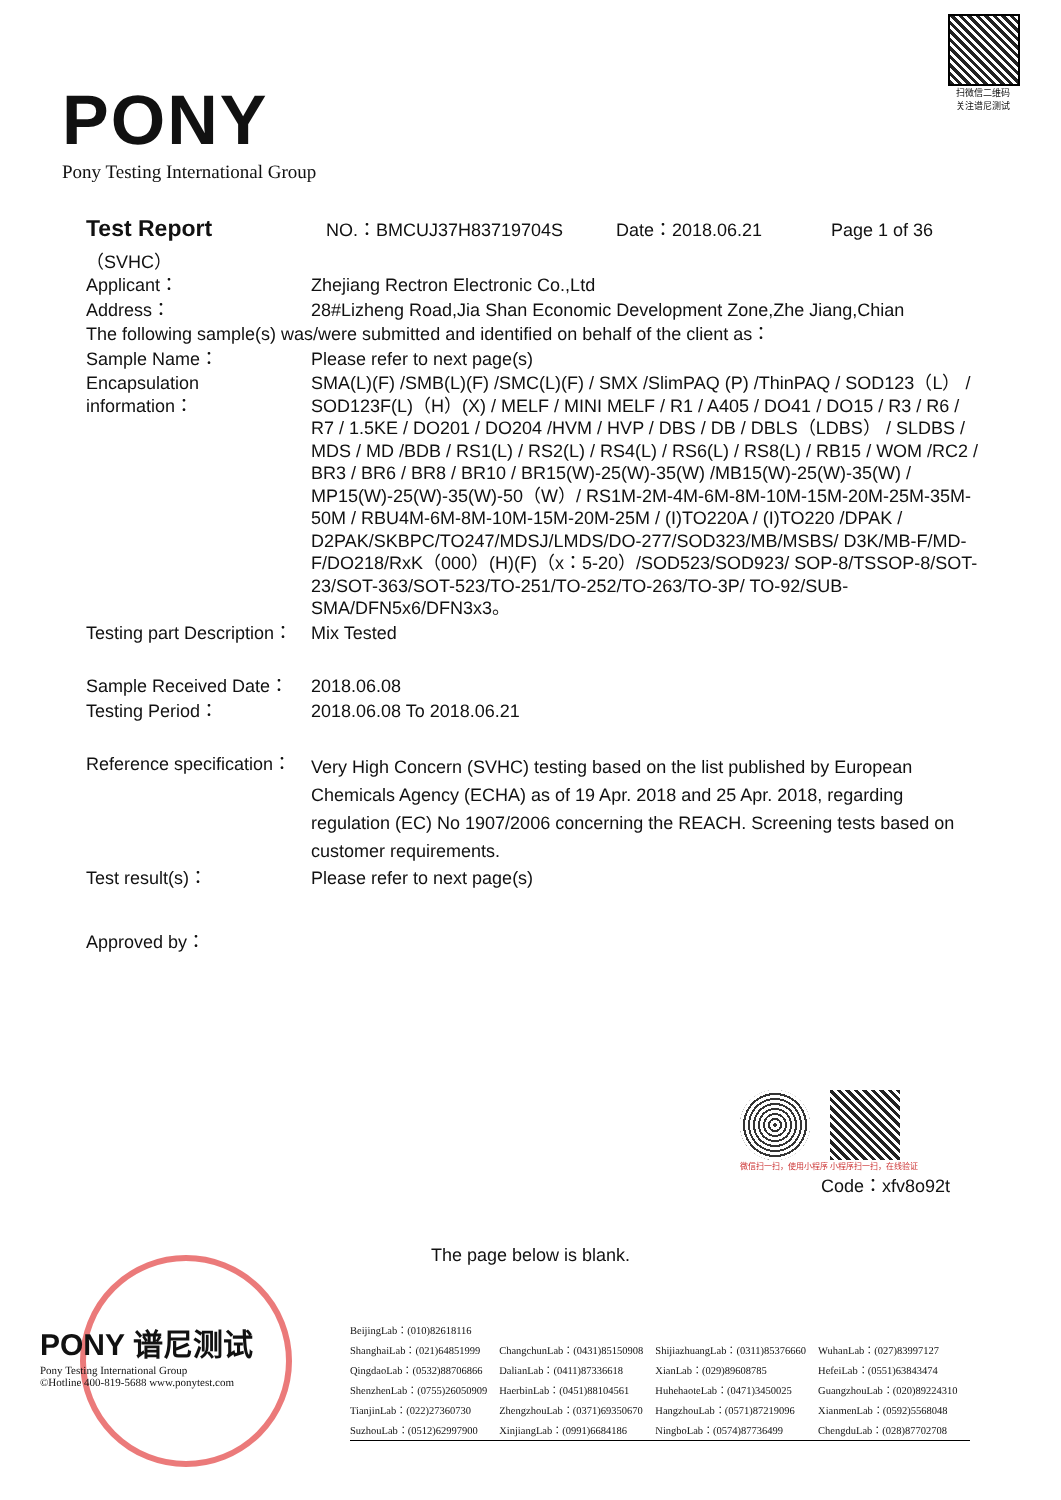PONY
Pony Testing International Group
扫微信二维码
关注谱尼测试
Test Report NO.：BMCUJ37H83719704S Date：2018.06.21 Page 1 of 36
（SVHC）
| Applicant： | Zhejiang Rectron Electronic Co.,Ltd |
| Address： | 28#Lizheng Road,Jia Shan Economic Development Zone,Zhe Jiang,Chian |
| The following sample(s) was/were submitted and identified on behalf of the client as： | |
| Sample Name： | Please refer to next page(s) |
| Encapsulation information： | SMA(L)(F) /SMB(L)(F) /SMC(L)(F) / SMX /SlimPAQ (P) /ThinPAQ / SOD123（L） / SOD123F(L)（H）(X) / MELF / MINI MELF / R1 / A405 / DO41 / DO15 / R3 / R6 / R7 / 1.5KE / DO201 / DO204 /HVM / HVP / DBS / DB / DBLS（LDBS） / SLDBS / MDS / MD /BDB / RS1(L) / RS2(L) / RS4(L) / RS6(L) / RS8(L) / RB15 / WOM /RC2 / BR3 / BR6 / BR8 / BR10 / BR15(W)-25(W)-35(W) /MB15(W)-25(W)-35(W) / MP15(W)-25(W)-35(W)-50（W）/ RS1M-2M-4M-6M-8M-10M-15M-20M-25M-35M-50M / RBU4M-6M-8M-10M-15M-20M-25M / (I)TO220A / (I)TO220 /DPAK / D2PAK/SKBPC/TO247/MDSJ/LMDS/DO-277/SOD323/MB/MSBS/ D3K/MB-F/MD-F/DO218/RxK（000）(H)(F)（x：5-20）/SOD523/SOD923/ SOP-8/TSSOP-8/SOT-23/SOT-363/SOT-523/TO-251/TO-252/TO-263/TO-3P/ TO-92/SUB-SMA/DFN5x6/DFN3x3。 |
| Testing part Description： | Mix Tested |
| Sample Received Date： | 2018.06.08 |
| Testing Period： | 2018.06.08 To 2018.06.21 |
| Reference specification： | Very High Concern (SVHC) testing based on the list published by European Chemicals Agency (ECHA) as of 19 Apr. 2018 and 25 Apr. 2018, regarding regulation (EC) No 1907/2006 concerning the REACH. Screening tests based on customer requirements. |
| Test result(s)： | Please refer to next page(s) |
| Approved by： | |
微信扫一扫，使用小程序 小程序扫一扫，在线验证
Code：xfv8o92t
The page below is blank.
PONY 谱尼测试
Pony Testing International Group
©Hotline 400-819-5688 www.ponytest.com
| BeijingLab：(010)82618116 | | | |
| ShanghaiLab：(021)64851999 | ChangchunLab：(0431)85150908 | ShijiazhuangLab：(0311)85376660 | WuhanLab：(027)83997127 |
| QingdaoLab：(0532)88706866 | DalianLab：(0411)87336618 | XianLab：(029)89608785 | HefeiLab：(0551)63843474 |
| ShenzhenLab：(0755)26050909 | HaerbinLab：(0451)88104561 | HuhehaoteLab：(0471)3450025 | GuangzhouLab：(020)89224310 |
| TianjinLab：(022)27360730 | ZhengzhouLab：(0371)69350670 | HangzhouLab：(0571)87219096 | XianmenLab：(0592)5568048 |
| SuzhouLab：(0512)62997900 | XinjiangLab：(0991)6684186 | NingboLab：(0574)87736499 | ChengduLab：(028)87702708 |